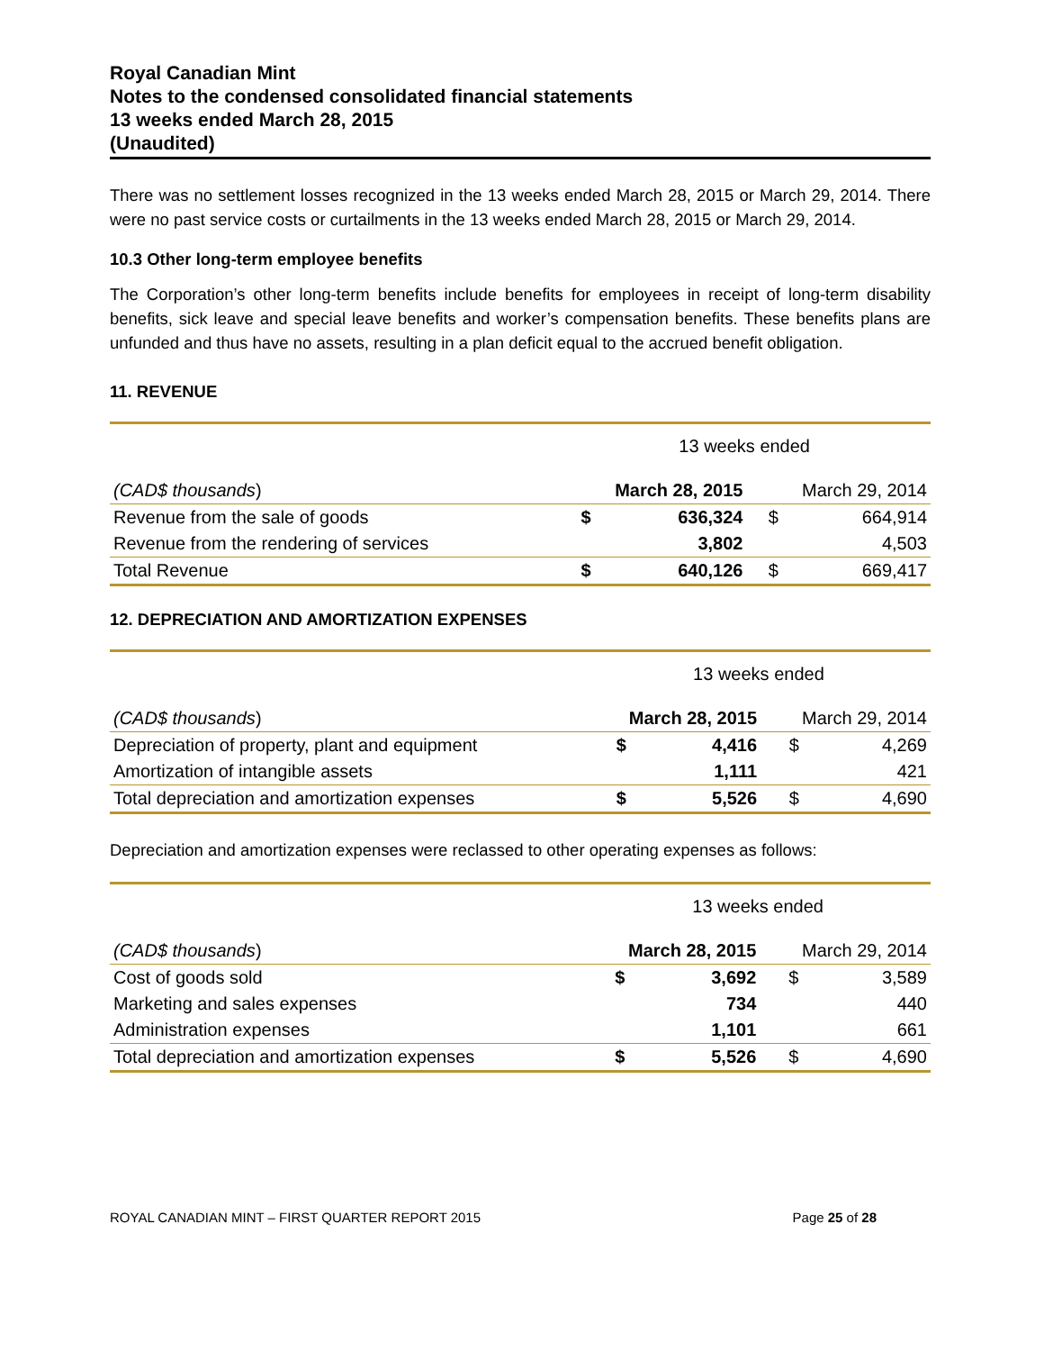Royal Canadian Mint
Notes to the condensed consolidated financial statements
13 weeks ended March 28, 2015
(Unaudited)
There was no settlement losses recognized in the 13 weeks ended March 28, 2015 or March 29, 2014. There were no past service costs or curtailments in the 13 weeks ended March 28, 2015 or March 29, 2014.
10.3 Other long-term employee benefits
The Corporation’s other long-term benefits include benefits for employees in receipt of long-term disability benefits, sick leave and special leave benefits and worker’s compensation benefits. These benefits plans are unfunded and thus have no assets, resulting in a plan deficit equal to the accrued benefit obligation.
11. REVENUE
| | 13 weeks ended | | | |
| (CAD$ thousands ) | March 28, 2015 | | March 29, 2014 | |
| Revenue from the sale of goods | $ | 636,324 | $ | 664,914 |
| Revenue from the rendering of services | | 3,802 | | 4,503 |
| Total Revenue | $ | 640,126 | $ | 669,417 |
12. DEPRECIATION AND AMORTIZATION EXPENSES
| | 13 weeks ended | | | |
| (CAD$ thousands ) | March 28, 2015 | | March 29, 2014 | |
| Depreciation of property, plant and equipment | $ | 4,416 | $ | 4,269 |
| Amortization of intangible assets | | 1,111 | | 421 |
| Total depreciation and amortization expenses | $ | 5,526 | $ | 4,690 |
Depreciation and amortization expenses were reclassed to other operating expenses as follows:
| | 13 weeks ended | | | |
| (CAD$ thousands ) | March 28, 2015 | | March 29, 2014 | |
| Cost of goods sold | $ | 3,692 | $ | 3,589 |
| Marketing and sales expenses | | 734 | | 440 |
| Administration expenses | | 1,101 | | 661 |
| Total depreciation and amortization expenses | $ | 5,526 | $ | 4,690 |
ROYAL CANADIAN MINT – FIRST QUARTER REPORT 2015 Page 25 of 28